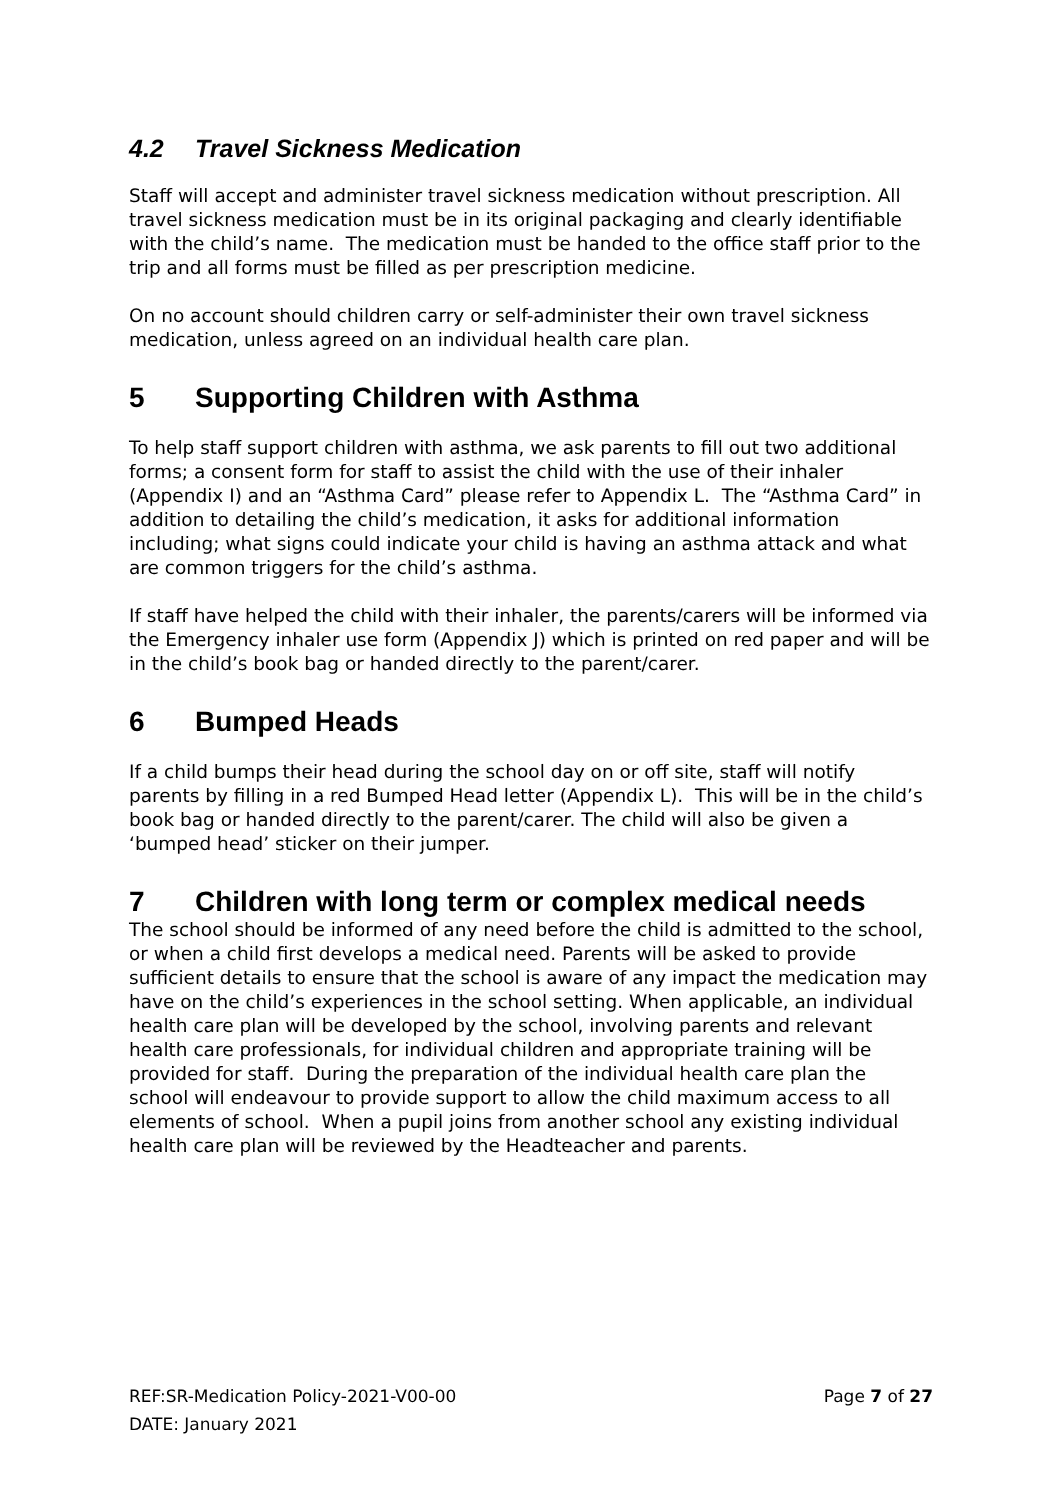4.2 Travel Sickness Medication
Staff will accept and administer travel sickness medication without prescription. All travel sickness medication must be in its original packaging and clearly identifiable with the child’s name. The medication must be handed to the office staff prior to the trip and all forms must be filled as per prescription medicine.
On no account should children carry or self-administer their own travel sickness medication, unless agreed on an individual health care plan.
5 Supporting Children with Asthma
To help staff support children with asthma, we ask parents to fill out two additional forms; a consent form for staff to assist the child with the use of their inhaler (Appendix I) and an “Asthma Card” please refer to Appendix L. The “Asthma Card” in addition to detailing the child’s medication, it asks for additional information including; what signs could indicate your child is having an asthma attack and what are common triggers for the child’s asthma.
If staff have helped the child with their inhaler, the parents/carers will be informed via the Emergency inhaler use form (Appendix J) which is printed on red paper and will be in the child’s book bag or handed directly to the parent/carer.
6 Bumped Heads
If a child bumps their head during the school day on or off site, staff will notify parents by filling in a red Bumped Head letter (Appendix L). This will be in the child’s book bag or handed directly to the parent/carer. The child will also be given a ‘bumped head’ sticker on their jumper.
7 Children with long term or complex medical needs
The school should be informed of any need before the child is admitted to the school, or when a child first develops a medical need. Parents will be asked to provide sufficient details to ensure that the school is aware of any impact the medication may have on the child’s experiences in the school setting. When applicable, an individual health care plan will be developed by the school, involving parents and relevant health care professionals, for individual children and appropriate training will be provided for staff. During the preparation of the individual health care plan the school will endeavour to provide support to allow the child maximum access to all elements of school. When a pupil joins from another school any existing individual health care plan will be reviewed by the Headteacher and parents.
REF:SR-Medication Policy-2021-V00-00 Page 7 of 27
DATE: January 2021